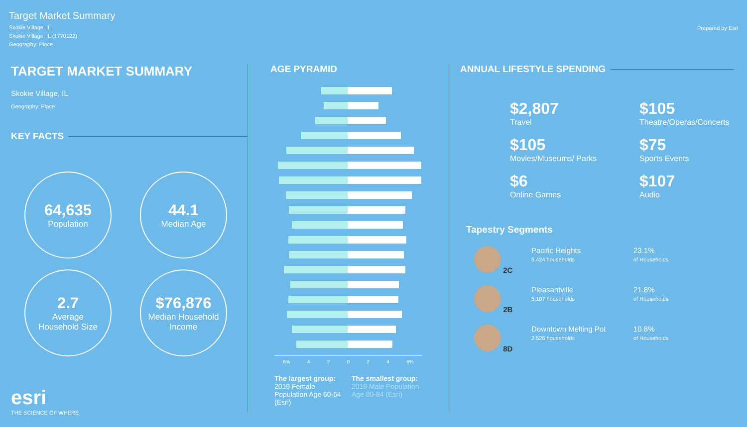Target Market Summary
Skokie Village, IL
Skokie Village, IL (1770122)
Geography: Place
Prepared by Esri
TARGET MARKET SUMMARY
Skokie Village, IL
Geography: Place
KEY FACTS
64,635
Population
44.1
Median Age
2.7
Average
Household Size
$76,876
Median Household
Income
esri
THE SCIENCE OF WHERE
AGE PYRAMID
6% 42024 6%
The largest group:
2019 Female Population Age 60-64 (Esri)
The smallest group:
2019 Male Population Age 80-84 (Esri)
ANNUAL LIFESTYLE SPENDING
$2,807
Travel
$105
Theatre/Operas/Concerts
$105
Movies/Museums/ Parks
$75
Sports Events
$6
Online Games
$107
Audio
Tapestry Segments
2C Pacific Heights
5,424 households
23.1%
of Households
2B Pleasantville
5,107 households
21.8%
of Households
8D Downtown Melting Pot
2,526 households
10.8%
of Households